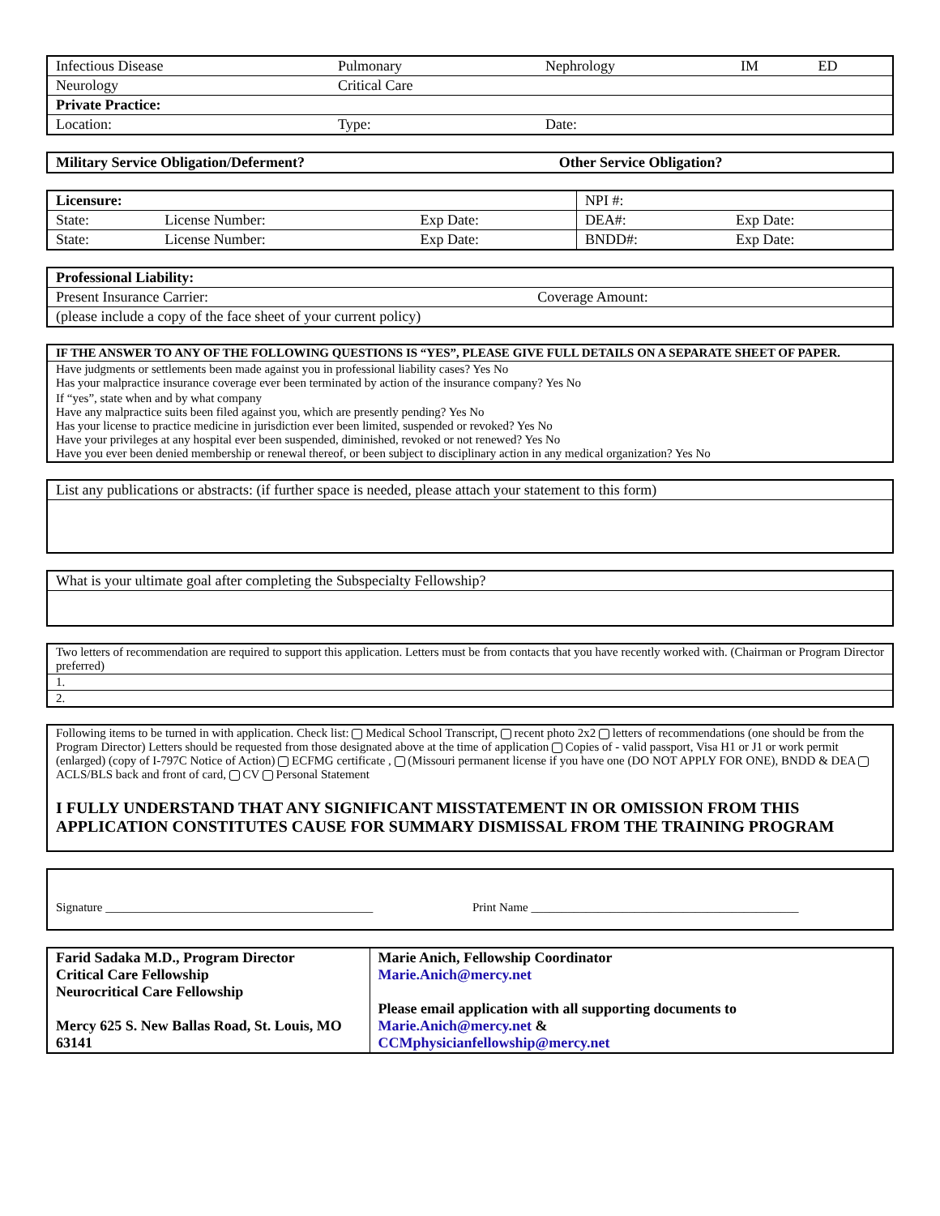| Infectious Disease | Pulmonary | Nephrology | IM | ED |
| Neurology | Critical Care | | | |
| Private Practice: | | | | |
| Location: | Type: | Date: | | |
| Military Service Obligation/Deferment? | Other Service Obligation? |
| Licensure: | | | NPI #: | |
| State: | License Number: | Exp Date: | DEA#: | Exp Date: |
| State: | License Number: | Exp Date: | BNDD#: | Exp Date: |
| Professional Liability: | |
| Present Insurance Carrier: | Coverage Amount: |
| (please include a copy of the face sheet of your current policy) | |
| IF THE ANSWER TO ANY OF THE FOLLOWING QUESTIONS IS “YES”, PLEASE GIVE FULL DETAILS ON A SEPARATE SHEET OF PAPER. |
| Have judgments or settlements been made against you in professional liability cases? Yes No Has your malpractice insurance coverage ever been terminated by action of the insurance company? Yes No |
| If “yes”, state when and by what company Have any malpractice suits been filed against you, which are presently pending? Yes No Has your license to practice medicine in jurisdiction ever been limited, suspended or revoked? Yes No Have your privileges at any hospital ever been suspended, diminished, revoked or not renewed? Yes No Have you ever been denied membership or renewal thereof, or been subject to disciplinary action in any medical organization? Yes No |
| List any publications or abstracts: (if further space is needed, please attach your statement to this form) |
| What is your ultimate goal after completing the Subspecialty Fellowship? |
| Two letters of recommendation are required to support this application. Letters must be from contacts that you have recently worked with. (Chairman or Program Director preferred) |
| 1. |
| 2. |
| Following items to be turned in with application. Check list: Medical School Transcript, recent photo 2x2 letters of recommendations (one should be from the Program Director) Letters should be requested from those designated above at the time of application Copies of - valid passport, Visa H1 or J1 or work permit (enlarged) (copy of I-797C Notice of Action) ECFMG certificate , (Missouri permanent license if you have one (DO NOT APPLY FOR ONE), BNDD & DEA ACLS/BLS back and front of card, CV Personal Statement |
| I FULLY UNDERSTAND THAT ANY SIGNIFICANT MISSTATEMENT IN OR OMISSION FROM THIS APPLICATION CONSTITUTES CAUSE FOR SUMMARY DISMISSAL FROM THE TRAINING PROGRAM |
| Signature ____________________________________________ | Print Name ____________________________________________ |
| Farid Sadaka M.D., Program Director Critical Care Fellowship Neurocritical Care Fellowship Mercy 625 S. New Ballas Road, St. Louis, MO 63141 | Marie Anich, Fellowship Coordinator Marie.Anich@mercy.net Please email application with all supporting documents to Marie.Anich@mercy.net & CCMphysicianfellowship@mercy.net |